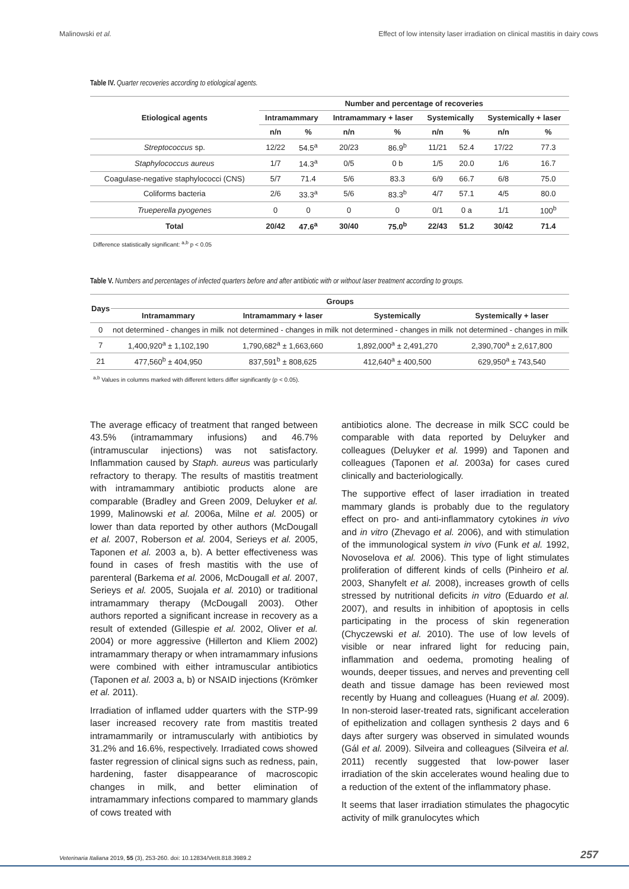Malinowski et al. Effect of low intensity laser irradiation on clinical mastitis in dairy cows
Table IV. Quarter recoveries according to etiological agents.
| Etiological agents | Number and percentage of recoveries | | | | | | | |
| --- | --- | --- | --- | --- | --- | --- | --- | --- |
| | Intramammary | | Intramammary + laser | | Systemically | | Systemically + laser | |
| | n/n | % | n/n | % | n/n | % | n/n | % |
| Streptococcus sp. | 12/22 | 54.5<sup>a</sup> | 20/23 | 86.9<sup>b</sup> | 11/21 | 52.4 | 17/22 | 77.3 |
| Staphylococcus aureus | 1/7 | 14.3<sup>a</sup> | 0/5 | 0 b | 1/5 | 20.0 | 1/6 | 16.7 |
| Coagulase-negative staphylococci (CNS) | 5/7 | 71.4 | 5/6 | 83.3 | 6/9 | 66.7 | 6/8 | 75.0 |
| Coliforms bacteria | 2/6 | 33.3<sup>a</sup> | 5/6 | 83.3<sup>b</sup> | 4/7 | 57.1 | 4/5 | 80.0 |
| Trueperella pyogenes | 0 | 0 | 0 | 0 | 0/1 | 0 a | 1/1 | 100<sup>b</sup> |
| Total | 20/42 | 47.6<sup>a</sup> | 30/40 | 75.0<sup>b</sup> | 22/43 | 51.2 | 30/42 | 71.4 |
Difference statistically significant: <sup>a,b</sup> p < 0.05
Table V. Numbers and percentages of infected quarters before and after antibiotic with or without laser treatment according to groups.
| Days | Groups | | | |
| --- | --- | --- | --- | --- |
| | Intramammary | Intramammary + laser | Systemically | Systemically + laser |
| 0 | not determined - changes in milk | not determined - changes in milk | not determined - changes in milk | not determined - changes in milk |
| 7 | 1,400,920<sup>a</sup> ± 1,102,190 | 1,790,682<sup>a</sup> ± 1,663,660 | 1,892,000<sup>a</sup> ± 2,491,270 | 2,390,700<sup>a</sup> ± 2,617,800 |
| 21 | 477,560<sup>b</sup> ± 404,950 | 837,591<sup>b</sup> ± 808,625 | 412,640<sup>a</sup> ± 400,500 | 629,950<sup>a</sup> ± 743,540 |
<sup>a,b</sup> Values in columns marked with different letters differ significantly (p < 0.05).
The average efficacy of treatment that ranged between 43.5% (intramammary infusions) and 46.7% (intramuscular injections) was not satisfactory. Inflammation caused by Staph. aureus was particularly refractory to therapy. The results of mastitis treatment with intramammary antibiotic products alone are comparable (Bradley and Green 2009, Deluyker et al. 1999, Malinowski et al. 2006a, Milne et al. 2005) or lower than data reported by other authors (McDougall et al. 2007, Roberson et al. 2004, Serieys et al. 2005, Taponen et al. 2003 a, b). A better effectiveness was found in cases of fresh mastitis with the use of parenteral (Barkema et al. 2006, McDougall et al. 2007, Serieys et al. 2005, Suojala et al. 2010) or traditional intramammary therapy (McDougall 2003). Other authors reported a significant increase in recovery as a result of extended (Gillespie et al. 2002, Oliver et al. 2004) or more aggressive (Hillerton and Kliem 2002) intramammary therapy or when intramammary infusions were combined with either intramuscular antibiotics (Taponen et al. 2003 a, b) or NSAID injections (Krömker et al. 2011).
Irradiation of inflamed udder quarters with the STP-99 laser increased recovery rate from mastitis treated intramammarily or intramuscularly with antibiotics by 31.2% and 16.6%, respectively. Irradiated cows showed faster regression of clinical signs such as redness, pain, hardening, faster disappearance of macroscopic changes in milk, and better elimination of intramammary infections compared to mammary glands of cows treated with
antibiotics alone. The decrease in milk SCC could be comparable with data reported by Deluyker and colleagues (Deluyker et al. 1999) and Taponen and colleagues (Taponen et al. 2003a) for cases cured clinically and bacteriologically.
The supportive effect of laser irradiation in treated mammary glands is probably due to the regulatory effect on pro- and anti-inflammatory cytokines in vivo and in vitro (Zhevago et al. 2006), and with stimulation of the immunological system in vivo (Funk et al. 1992, Novoselova et al. 2006). This type of light stimulates proliferation of different kinds of cells (Pinheiro et al. 2003, Shanyfelt et al. 2008), increases growth of cells stressed by nutritional deficits in vitro (Eduardo et al. 2007), and results in inhibition of apoptosis in cells participating in the process of skin regeneration (Chyczewski et al. 2010). The use of low levels of visible or near infrared light for reducing pain, inflammation and oedema, promoting healing of wounds, deeper tissues, and nerves and preventing cell death and tissue damage has been reviewed most recently by Huang and colleagues (Huang et al. 2009). In non-steroid laser-treated rats, significant acceleration of epithelization and collagen synthesis 2 days and 6 days after surgery was observed in simulated wounds (Gál et al. 2009). Silveira and colleagues (Silveira et al. 2011) recently suggested that low-power laser irradiation of the skin accelerates wound healing due to a reduction of the extent of the inflammatory phase.
It seems that laser irradiation stimulates the phagocytic activity of milk granulocytes which
Veterinaria Italiana 2019, 55 (3), 253-260. doi: 10.12834/VetIt.818.3989.2 257